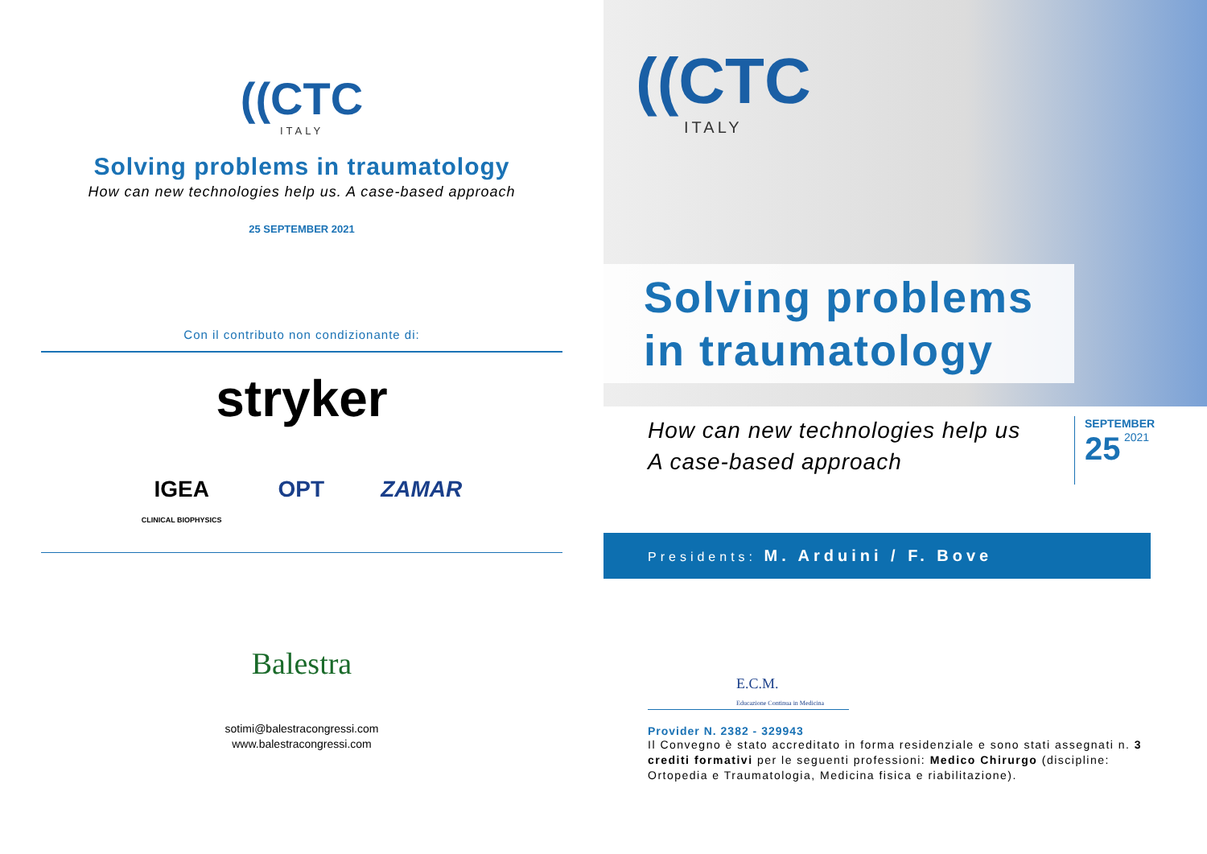((CTC
ITALY
Solving problems in traumatology
How can new technologies help us. A case-based approach
25 SEPTEMBER 2021
Con il contributo non condizionante di:
stryker
IGEA
CLINICAL BIOPHYSICS OPT ZAMAR
Balestra
sotimi@balestracongressi.com
www.balestracongressi.com
((CTC
ITALY
Solving problems
in traumatology
How can new technologies help us
A case-based approach
SEPTEMBER
25 2021
Presidents: M. Arduini / F. Bove
E.C.M.
Educazione Continua in Medicina
Provider N. 2382 - 329943
Il Convegno è stato accreditato in forma residenziale e sono stati assegnati n. 3 crediti formativi per le seguenti professioni: Medico Chirurgo (discipline: Ortopedia e Traumatologia, Medicina fisica e riabilitazione).